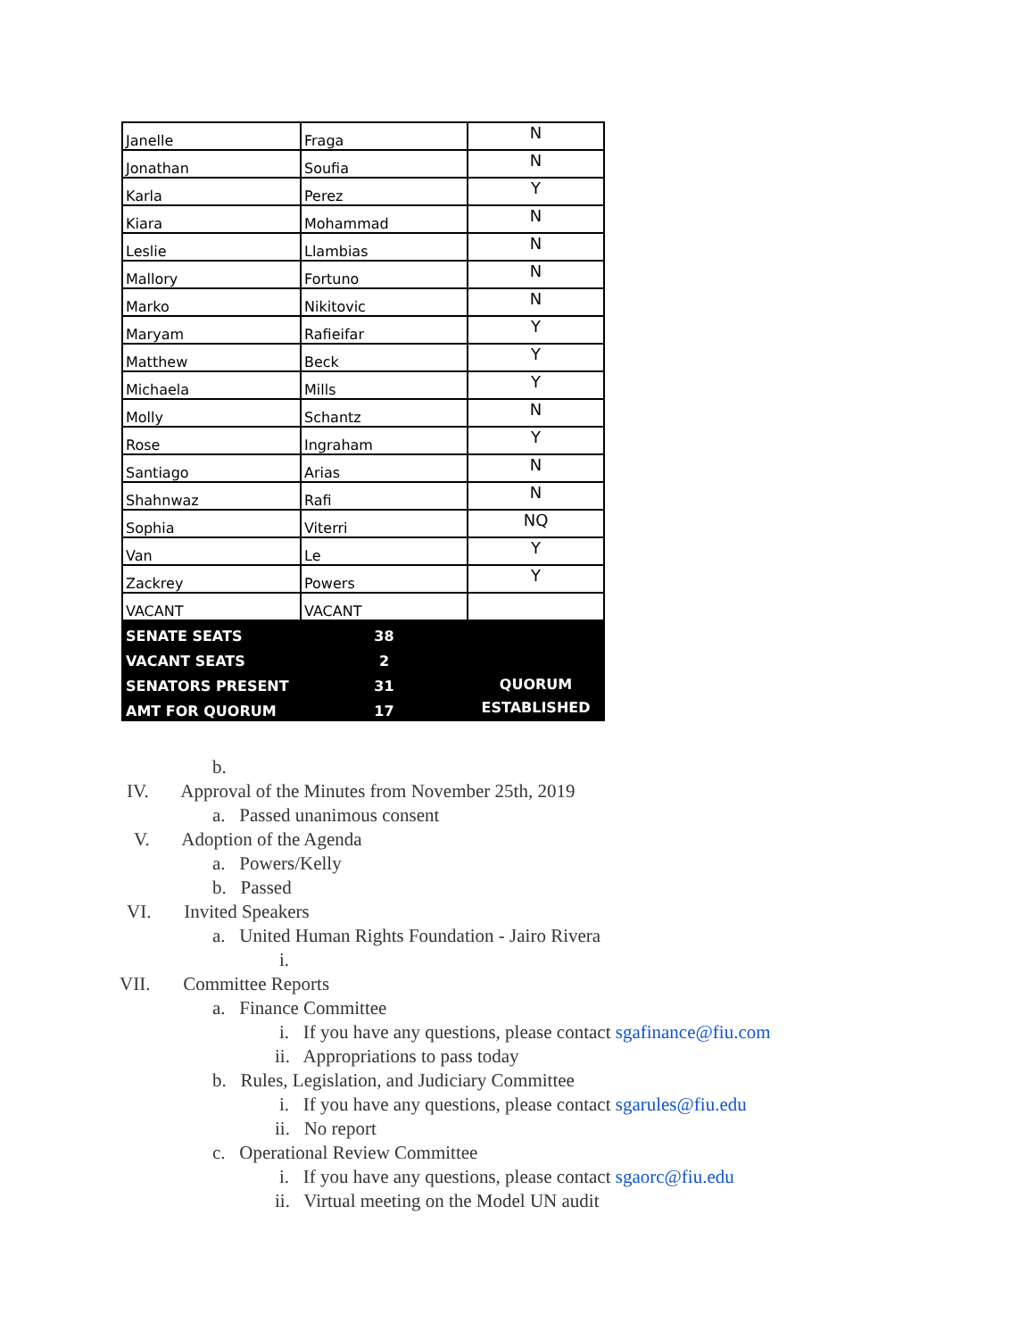| Janelle | Fraga | N |
| Jonathan | Soufia | N |
| Karla | Perez | Y |
| Kiara | Mohammad | N |
| Leslie | Llambias | N |
| Mallory | Fortuno | N |
| Marko | Nikitovic | N |
| Maryam | Rafieifar | Y |
| Matthew | Beck | Y |
| Michaela | Mills | Y |
| Molly | Schantz | N |
| Rose | Ingraham | Y |
| Santiago | Arias | N |
| Shahnwaz | Rafi | N |
| Sophia | Viterri | NQ |
| Van | Le | Y |
| Zackrey | Powers | Y |
| VACANT | VACANT | |
| SENATE SEATS | 38 | QUORUM ESTABLISHED |
| VACANT SEATS | 2 | |
| SENATORS PRESENT | 31 | |
| AMT FOR QUORUM | 17 | |
b.
IV. Approval of the Minutes from November 25th, 2019
a. Passed unanimous consent
V. Adoption of the Agenda
a. Powers/Kelly
b. Passed
VI. Invited Speakers
a. United Human Rights Foundation - Jairo Rivera
i.
VII. Committee Reports
a. Finance Committee
i. If you have any questions, please contact sgafinance@fiu.com
ii. Appropriations to pass today
b. Rules, Legislation, and Judiciary Committee
i. If you have any questions, please contact sgarules@fiu.edu
ii. No report
c. Operational Review Committee
i. If you have any questions, please contact sgaorc@fiu.edu
ii. Virtual meeting on the Model UN audit